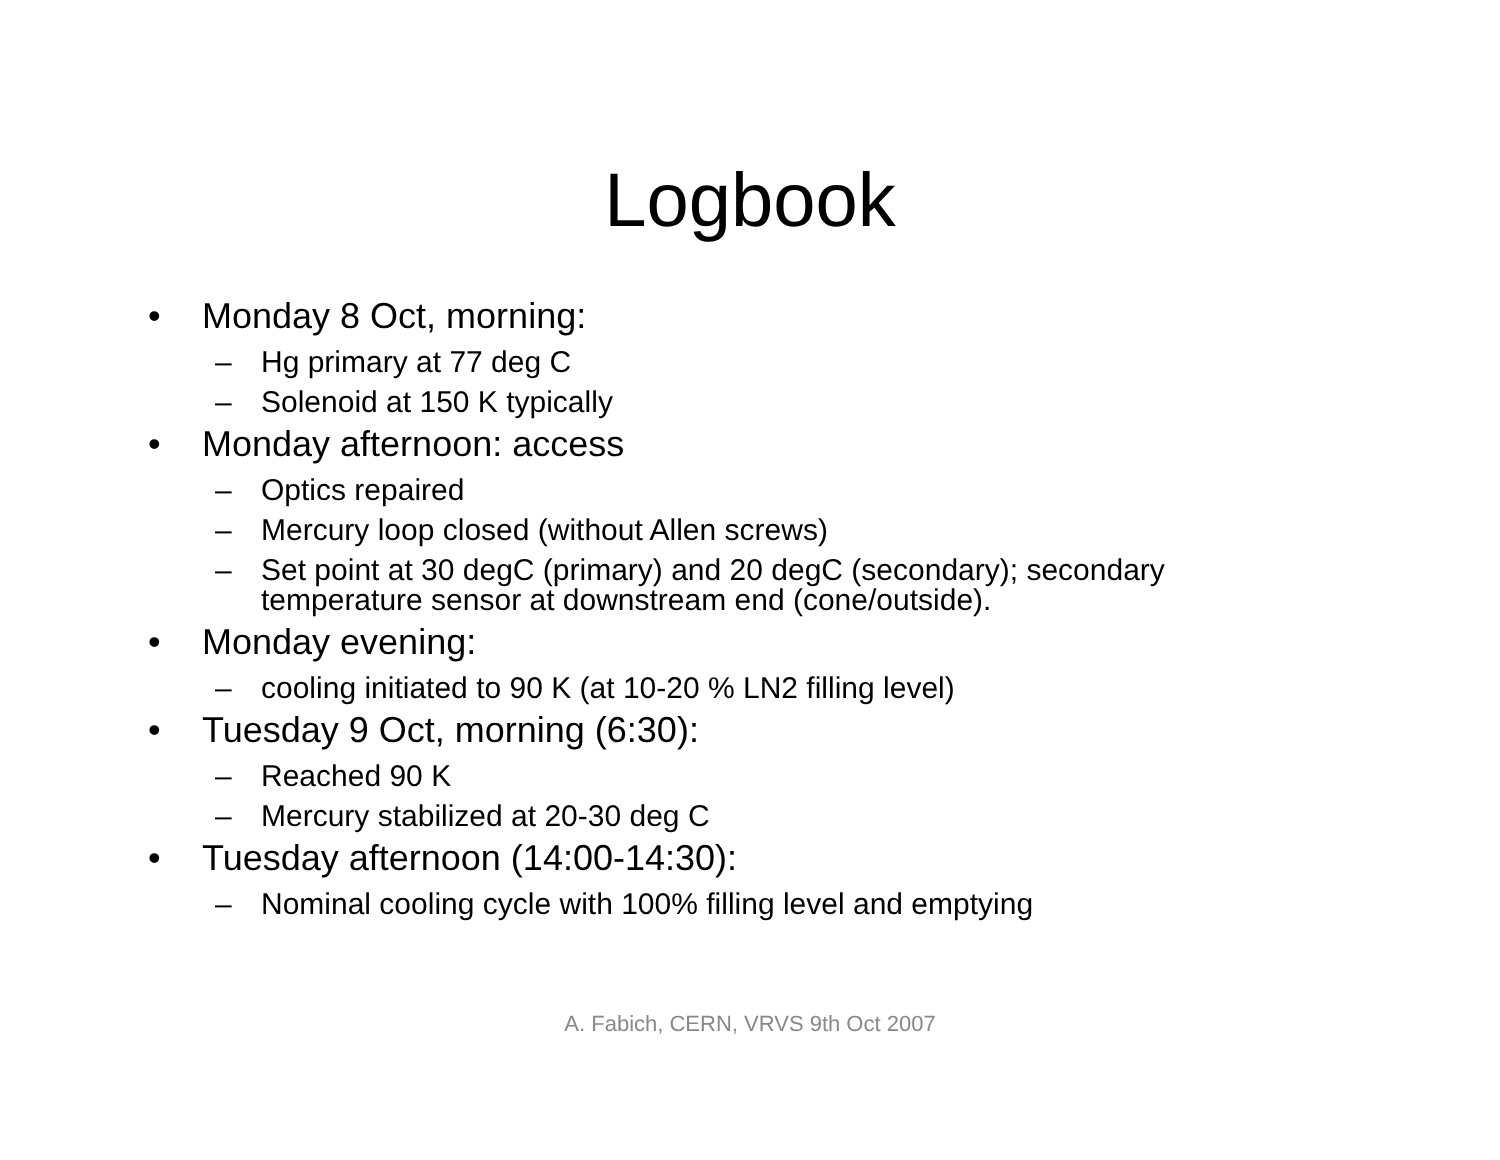Logbook
• Monday 8 Oct, morning:
– Hg primary at 77 deg C
– Solenoid at 150 K typically
• Monday afternoon: access
– Optics repaired
– Mercury loop closed (without Allen screws)
– Set point at 30 degC (primary) and 20 degC (secondary); secondary temperature sensor at downstream end (cone/outside).
• Monday evening:
– cooling initiated to 90 K (at 10-20 % LN2 filling level)
• Tuesday 9 Oct, morning (6:30):
– Reached 90 K
– Mercury stabilized at 20-30 deg C
• Tuesday afternoon (14:00-14:30):
– Nominal cooling cycle with 100% filling level and emptying
A. Fabich, CERN, VRVS 9th Oct 2007